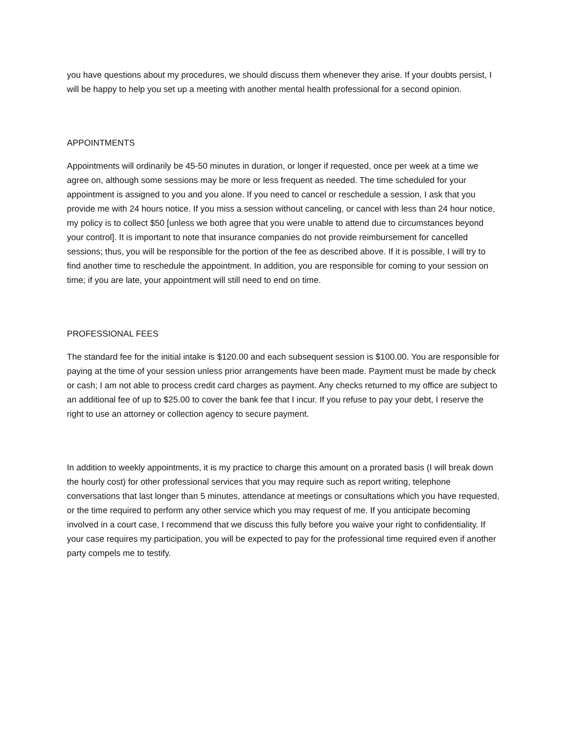you have questions about my procedures, we should discuss them whenever they arise. If your doubts persist, I will be happy to help you set up a meeting with another mental health professional for a second opinion.
APPOINTMENTS
Appointments will ordinarily be 45-50 minutes in duration, or longer if requested, once per week at a time we agree on, although some sessions may be more or less frequent as needed. The time scheduled for your appointment is assigned to you and you alone. If you need to cancel or reschedule a session, I ask that you provide me with 24 hours notice. If you miss a session without canceling, or cancel with less than 24 hour notice, my policy is to collect $50 [unless we both agree that you were unable to attend due to circumstances beyond your control]. It is important to note that insurance companies do not provide reimbursement for cancelled sessions; thus, you will be responsible for the portion of the fee as described above. If it is possible, I will try to find another time to reschedule the appointment. In addition, you are responsible for coming to your session on time; if you are late, your appointment will still need to end on time.
PROFESSIONAL FEES
The standard fee for the initial intake is $120.00 and each subsequent session is $100.00. You are responsible for paying at the time of your session unless prior arrangements have been made. Payment must be made by check or cash; I am not able to process credit card charges as payment. Any checks returned to my office are subject to an additional fee of up to $25.00 to cover the bank fee that I incur. If you refuse to pay your debt, I reserve the right to use an attorney or collection agency to secure payment.
In addition to weekly appointments, it is my practice to charge this amount on a prorated basis (I will break down the hourly cost) for other professional services that you may require such as report writing, telephone conversations that last longer than 5 minutes, attendance at meetings or consultations which you have requested, or the time required to perform any other service which you may request of me. If you anticipate becoming involved in a court case, I recommend that we discuss this fully before you waive your right to confidentiality. If your case requires my participation, you will be expected to pay for the professional time required even if another party compels me to testify.